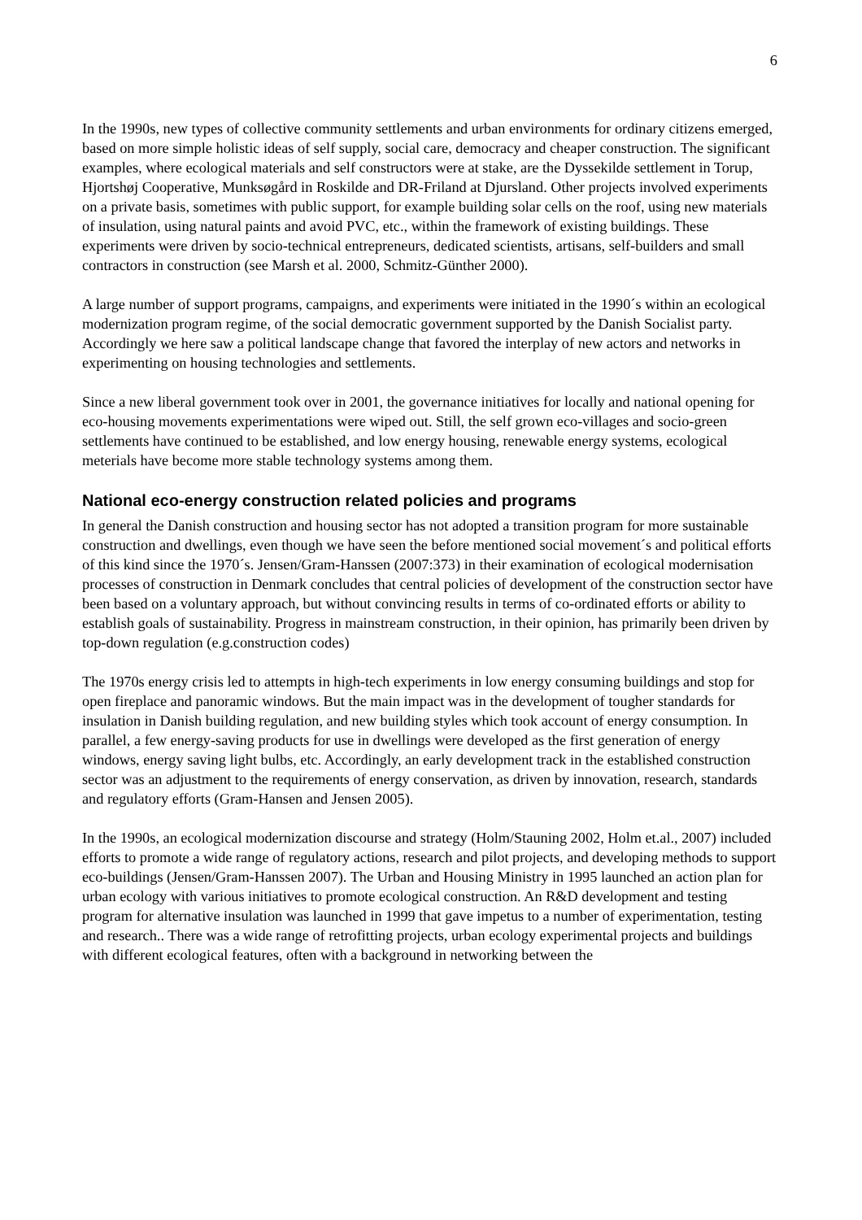6
In the 1990s, new types of collective community settlements and urban environments for ordinary citizens emerged, based on more simple holistic ideas of self supply, social care, democracy and cheaper construction. The significant examples, where ecological materials and self constructors were at stake, are the Dyssekilde settlement in Torup, Hjortshøj Cooperative, Munksøgård in Roskilde and DR-Friland at Djursland. Other projects involved experiments on a private basis, sometimes with public support, for example building solar cells on the roof, using new materials of insulation, using natural paints and avoid PVC, etc., within the framework of existing buildings. These experiments were driven by socio-technical entrepreneurs, dedicated scientists, artisans, self-builders and small contractors in construction (see Marsh et al. 2000, Schmitz-Günther 2000).
A large number of support programs, campaigns, and experiments were initiated in the 1990´s within an ecological modernization program regime, of the social democratic government supported by the Danish Socialist party. Accordingly we here saw a political landscape change that favored the interplay of new actors and networks in experimenting on housing technologies and settlements.
Since a new liberal government took over in 2001, the governance initiatives for locally and national opening for eco-housing movements experimentations were wiped out. Still, the self grown eco-villages and socio-green settlements have continued to be established, and low energy housing, renewable energy systems, ecological meterials have become more stable technology systems among them.
National eco-energy construction related policies and programs
In general the Danish construction and housing sector has not adopted a transition program for more sustainable construction and dwellings, even though we have seen the before mentioned social movement´s and political efforts of this kind since the 1970´s. Jensen/Gram-Hanssen (2007:373) in their examination of ecological modernisation processes of construction in Denmark concludes that central policies of development of the construction sector have been based on a voluntary approach, but without convincing results in terms of co-ordinated efforts or ability to establish goals of sustainability. Progress in mainstream construction, in their opinion, has primarily been driven by top-down regulation (e.g.construction codes)
The 1970s energy crisis led to attempts in high-tech experiments in low energy consuming buildings and stop for open fireplace and panoramic windows. But the main impact was in the development of tougher standards for insulation in Danish building regulation, and new building styles which took account of energy consumption. In parallel, a few energy-saving products for use in dwellings were developed as the first generation of energy windows, energy saving light bulbs, etc. Accordingly, an early development track in the established construction sector was an adjustment to the requirements of energy conservation, as driven by innovation, research, standards and regulatory efforts (Gram-Hansen and Jensen 2005).
In the 1990s, an ecological modernization discourse and strategy (Holm/Stauning 2002, Holm et.al., 2007) included efforts to promote a wide range of regulatory actions, research and pilot projects, and developing methods to support eco-buildings (Jensen/Gram-Hanssen 2007). The Urban and Housing Ministry in 1995 launched an action plan for urban ecology with various initiatives to promote ecological construction. An R&D development and testing program for alternative insulation was launched in 1999 that gave impetus to a number of experimentation, testing and research.. There was a wide range of retrofitting projects, urban ecology experimental projects and buildings with different ecological features, often with a background in networking between the